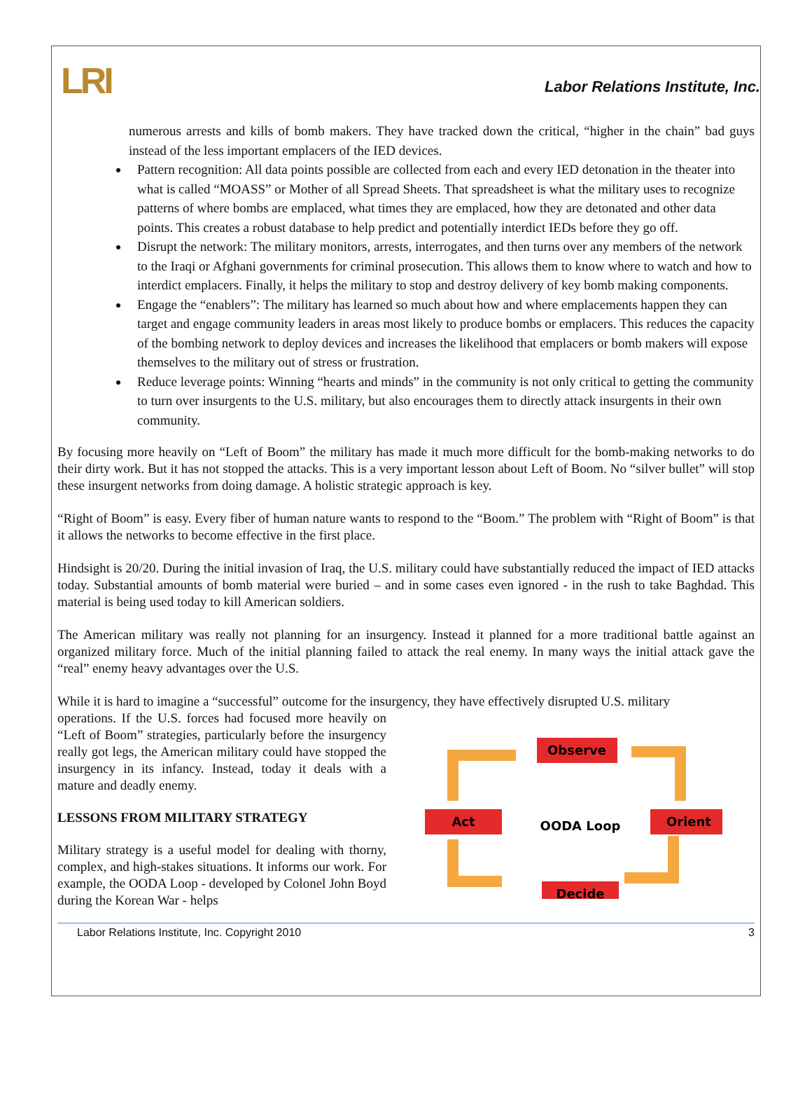LRI
Labor Relations Institute, Inc.
numerous arrests and kills of bomb makers. They have tracked down the critical, “higher in the chain” bad guys instead of the less important emplacers of the IED devices.
Pattern recognition: All data points possible are collected from each and every IED detonation in the theater into what is called “MOASS” or Mother of all Spread Sheets. That spreadsheet is what the military uses to recognize patterns of where bombs are emplaced, what times they are emplaced, how they are detonated and other data points. This creates a robust database to help predict and potentially interdict IEDs before they go off.
Disrupt the network: The military monitors, arrests, interrogates, and then turns over any members of the network to the Iraqi or Afghani governments for criminal prosecution. This allows them to know where to watch and how to interdict emplacers. Finally, it helps the military to stop and destroy delivery of key bomb making components.
Engage the “enablers”: The military has learned so much about how and where emplacements happen they can target and engage community leaders in areas most likely to produce bombs or emplacers. This reduces the capacity of the bombing network to deploy devices and increases the likelihood that emplacers or bomb makers will expose themselves to the military out of stress or frustration.
Reduce leverage points: Winning “hearts and minds” in the community is not only critical to getting the community to turn over insurgents to the U.S. military, but also encourages them to directly attack insurgents in their own community.
By focusing more heavily on “Left of Boom” the military has made it much more difficult for the bomb-making networks to do their dirty work. But it has not stopped the attacks. This is a very important lesson about Left of Boom. No “silver bullet” will stop these insurgent networks from doing damage. A holistic strategic approach is key.
“Right of Boom” is easy. Every fiber of human nature wants to respond to the “Boom.” The problem with “Right of Boom” is that it allows the networks to become effective in the first place.
Hindsight is 20/20. During the initial invasion of Iraq, the U.S. military could have substantially reduced the impact of IED attacks today. Substantial amounts of bomb material were buried – and in some cases even ignored - in the rush to take Baghdad. This material is being used today to kill American soldiers.
The American military was really not planning for an insurgency. Instead it planned for a more traditional battle against an organized military force. Much of the initial planning failed to attack the real enemy. In many ways the initial attack gave the “real” enemy heavy advantages over the U.S.
While it is hard to imagine a “successful” outcome for the insurgency, they have effectively disrupted U.S. military
operations. If the U.S. forces had focused more heavily on “Left of Boom” strategies, particularly before the insurgency really got legs, the American military could have stopped the insurgency in its infancy. Instead, today it deals with a mature and deadly enemy.
LESSONS FROM MILITARY STRATEGY
Military strategy is a useful model for dealing with thorny, complex, and high-stakes situations. It informs our work. For example, the OODA Loop - developed by Colonel John Boyd during the Korean War - helps
Observe
Act
Orient
Decide
OODA Loop
Labor Relations Institute, Inc. Copyright 2010 3